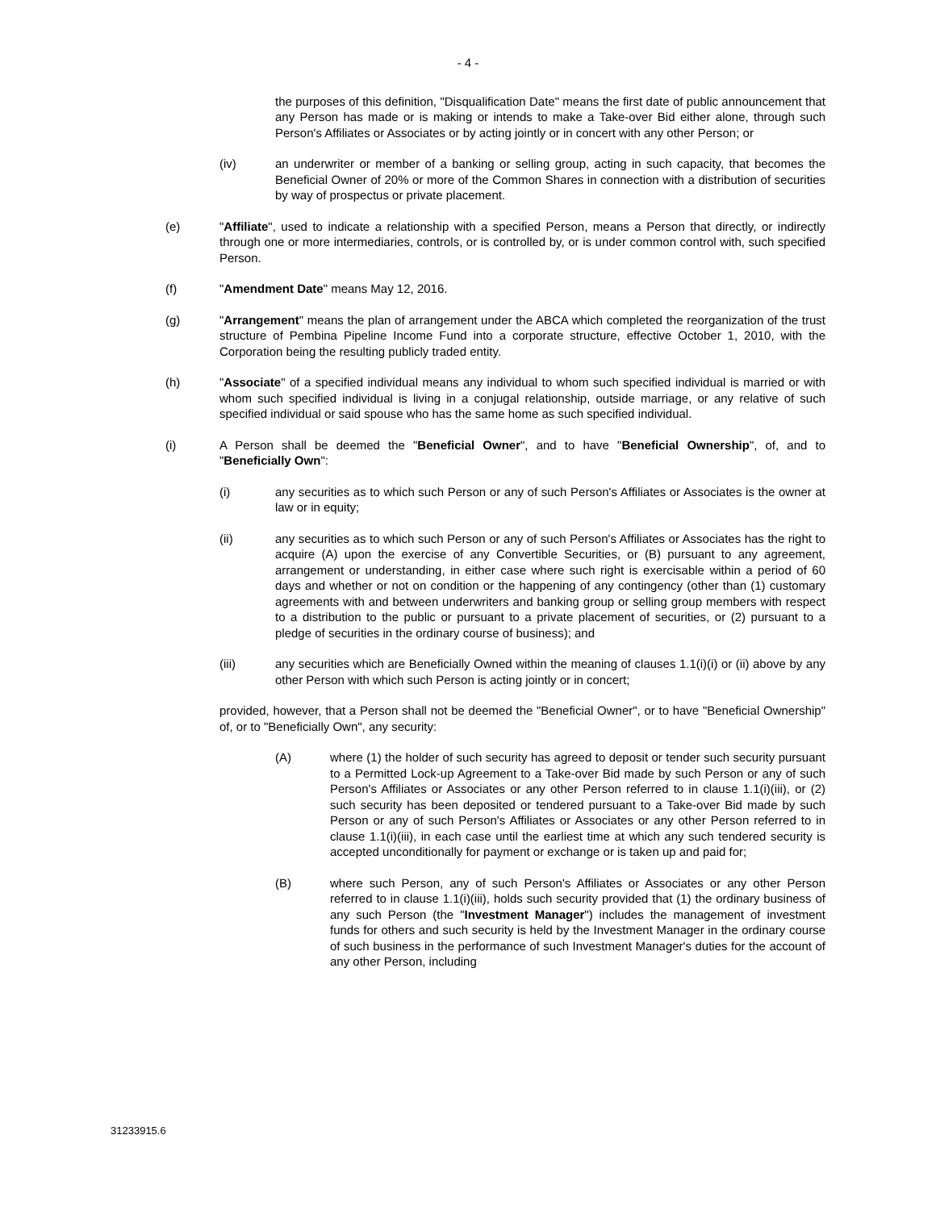- 4 -
the purposes of this definition, "Disqualification Date" means the first date of public announcement that any Person has made or is making or intends to make a Take-over Bid either alone, through such Person's Affiliates or Associates or by acting jointly or in concert with any other Person; or
(iv) an underwriter or member of a banking or selling group, acting in such capacity, that becomes the Beneficial Owner of 20% or more of the Common Shares in connection with a distribution of securities by way of prospectus or private placement.
(e) "Affiliate", used to indicate a relationship with a specified Person, means a Person that directly, or indirectly through one or more intermediaries, controls, or is controlled by, or is under common control with, such specified Person.
(f) "Amendment Date" means May 12, 2016.
(g) "Arrangement" means the plan of arrangement under the ABCA which completed the reorganization of the trust structure of Pembina Pipeline Income Fund into a corporate structure, effective October 1, 2010, with the Corporation being the resulting publicly traded entity.
(h) "Associate" of a specified individual means any individual to whom such specified individual is married or with whom such specified individual is living in a conjugal relationship, outside marriage, or any relative of such specified individual or said spouse who has the same home as such specified individual.
(i) A Person shall be deemed the "Beneficial Owner", and to have "Beneficial Ownership", of, and to "Beneficially Own":
(i) any securities as to which such Person or any of such Person's Affiliates or Associates is the owner at law or in equity;
(ii) any securities as to which such Person or any of such Person's Affiliates or Associates has the right to acquire (A) upon the exercise of any Convertible Securities, or (B) pursuant to any agreement, arrangement or understanding, in either case where such right is exercisable within a period of 60 days and whether or not on condition or the happening of any contingency (other than (1) customary agreements with and between underwriters and banking group or selling group members with respect to a distribution to the public or pursuant to a private placement of securities, or (2) pursuant to a pledge of securities in the ordinary course of business); and
(iii) any securities which are Beneficially Owned within the meaning of clauses 1.1(i)(i) or (ii) above by any other Person with which such Person is acting jointly or in concert;
provided, however, that a Person shall not be deemed the "Beneficial Owner", or to have "Beneficial Ownership" of, or to "Beneficially Own", any security:
(A) where (1) the holder of such security has agreed to deposit or tender such security pursuant to a Permitted Lock-up Agreement to a Take-over Bid made by such Person or any of such Person's Affiliates or Associates or any other Person referred to in clause 1.1(i)(iii), or (2) such security has been deposited or tendered pursuant to a Take-over Bid made by such Person or any of such Person's Affiliates or Associates or any other Person referred to in clause 1.1(i)(iii), in each case until the earliest time at which any such tendered security is accepted unconditionally for payment or exchange or is taken up and paid for;
(B) where such Person, any of such Person's Affiliates or Associates or any other Person referred to in clause 1.1(i)(iii), holds such security provided that (1) the ordinary business of any such Person (the "Investment Manager") includes the management of investment funds for others and such security is held by the Investment Manager in the ordinary course of such business in the performance of such Investment Manager's duties for the account of any other Person, including
31233915.6